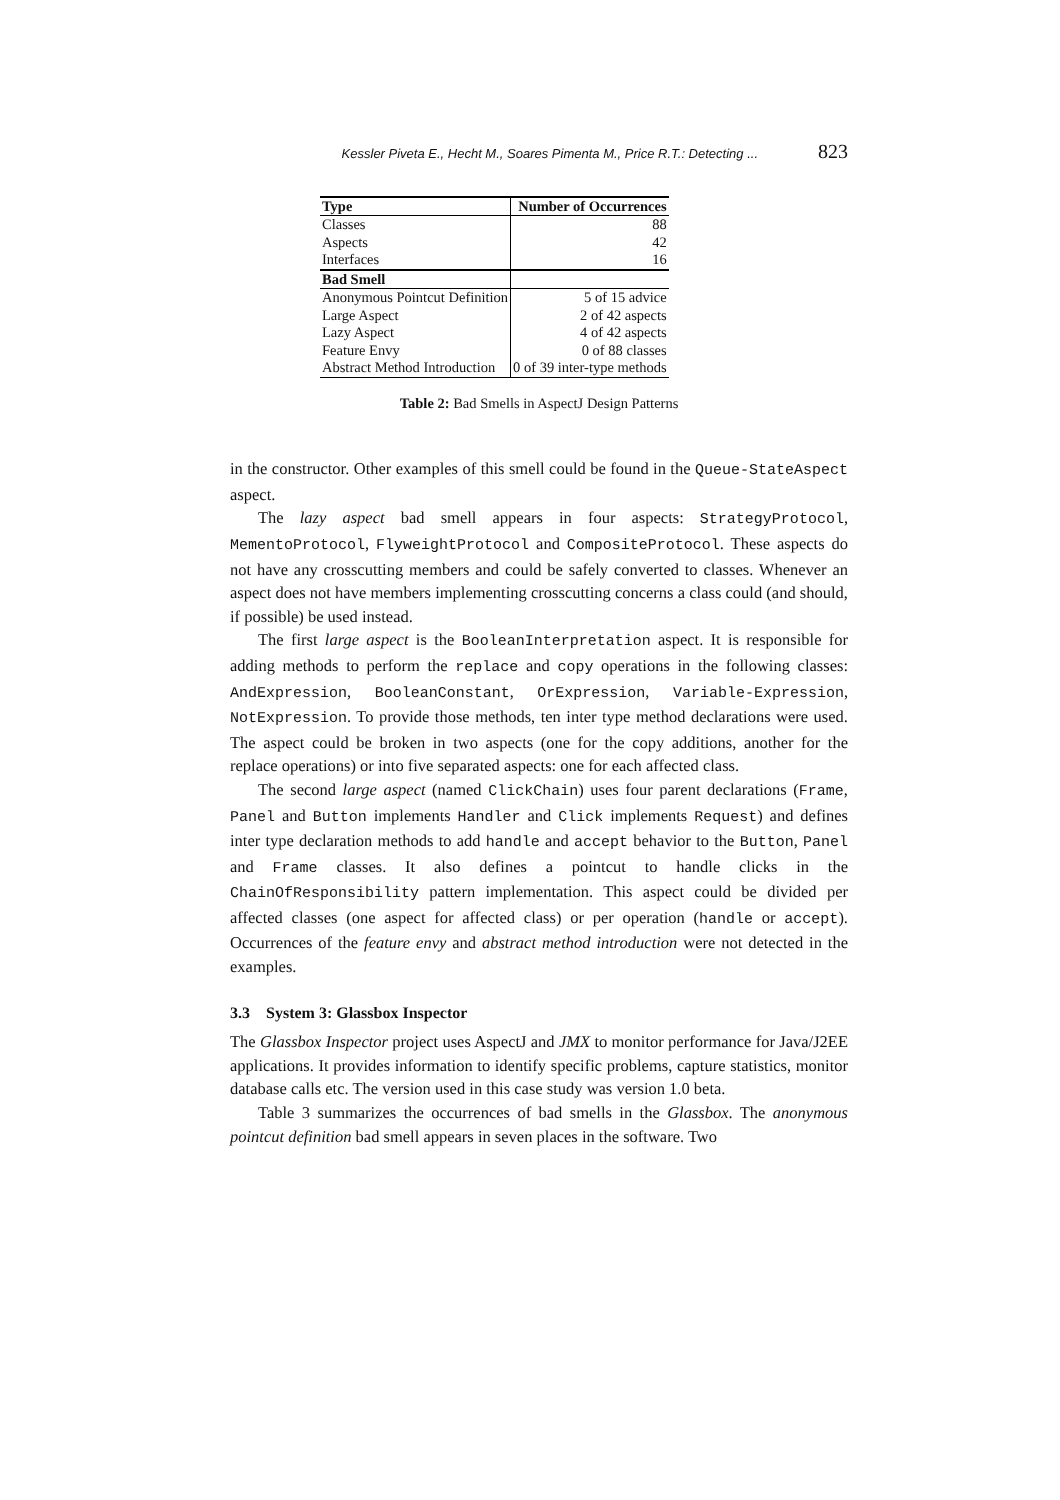Kessler Piveta E., Hecht M., Soares Pimenta M., Price R.T.: Detecting ... 823
| Type | Number of Occurrences |
| --- | --- |
| Classes | 88 |
| Aspects | 42 |
| Interfaces | 16 |
| Bad Smell | |
| Anonymous Pointcut Definition | 5 of 15 advice |
| Large Aspect | 2 of 42 aspects |
| Lazy Aspect | 4 of 42 aspects |
| Feature Envy | 0 of 88 classes |
| Abstract Method Introduction | 0 of 39 inter-type methods |
Table 2: Bad Smells in AspectJ Design Patterns
in the constructor. Other examples of this smell could be found in the Queue-StateAspect aspect.
The lazy aspect bad smell appears in four aspects: StrategyProtocol, MementoProtocol, FlyweightProtocol and CompositeProtocol. These aspects do not have any crosscutting members and could be safely converted to classes. Whenever an aspect does not have members implementing crosscutting concerns a class could (and should, if possible) be used instead.
The first large aspect is the BooleanInterpretation aspect. It is responsible for adding methods to perform the replace and copy operations in the following classes: AndExpression, BooleanConstant, OrExpression, Variable-Expression, NotExpression. To provide those methods, ten inter type method declarations were used. The aspect could be broken in two aspects (one for the copy additions, another for the replace operations) or into five separated aspects: one for each affected class.
The second large aspect (named ClickChain) uses four parent declarations (Frame, Panel and Button implements Handler and Click implements Request) and defines inter type declaration methods to add handle and accept behavior to the Button, Panel and Frame classes. It also defines a pointcut to handle clicks in the ChainOfResponsibility pattern implementation. This aspect could be divided per affected classes (one aspect for affected class) or per operation (handle or accept). Occurrences of the feature envy and abstract method introduction were not detected in the examples.
3.3 System 3: Glassbox Inspector
The Glassbox Inspector project uses AspectJ and JMX to monitor performance for Java/J2EE applications. It provides information to identify specific problems, capture statistics, monitor database calls etc. The version used in this case study was version 1.0 beta.
Table 3 summarizes the occurrences of bad smells in the Glassbox. The anonymous pointcut definition bad smell appears in seven places in the software. Two